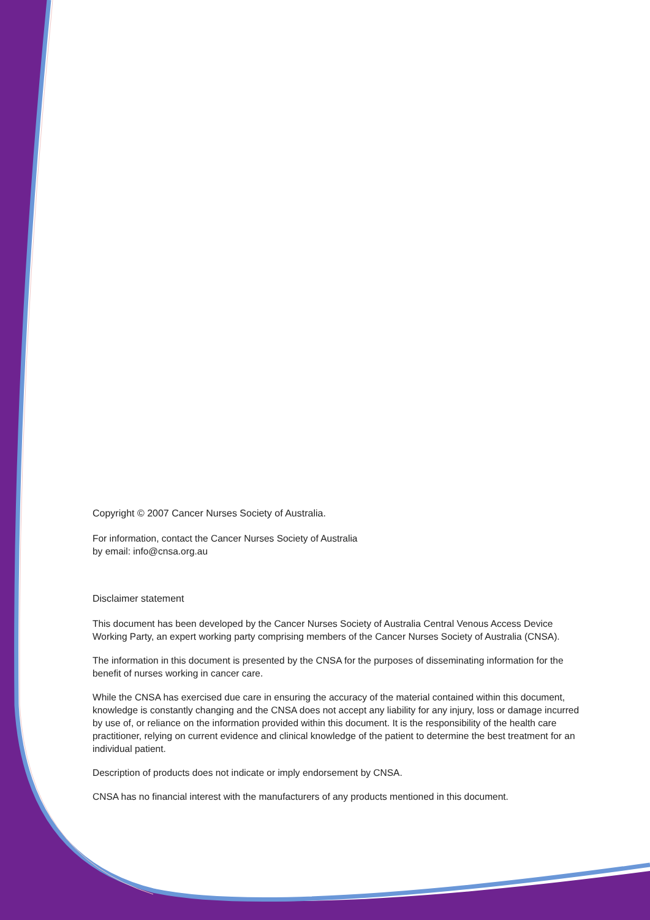Copyright © 2007 Cancer Nurses Society of Australia.
For information, contact the Cancer Nurses Society of Australia
by email: info@cnsa.org.au
Disclaimer statement
This document has been developed by the Cancer Nurses Society of Australia Central Venous Access Device Working Party, an expert working party comprising members of the Cancer Nurses Society of Australia (CNSA).
The information in this document is presented by the CNSA for the purposes of disseminating information for the benefit of nurses working in cancer care.
While the CNSA has exercised due care in ensuring the accuracy of the material contained within this document, knowledge is constantly changing and the CNSA does not accept any liability for any injury, loss or damage incurred by use of, or reliance on the information provided within this document. It is the responsibility of the health care practitioner, relying on current evidence and clinical knowledge of the patient to determine the best treatment for an individual patient.
Description of products does not indicate or imply endorsement by CNSA.
CNSA has no financial interest with the manufacturers of any products mentioned in this document.